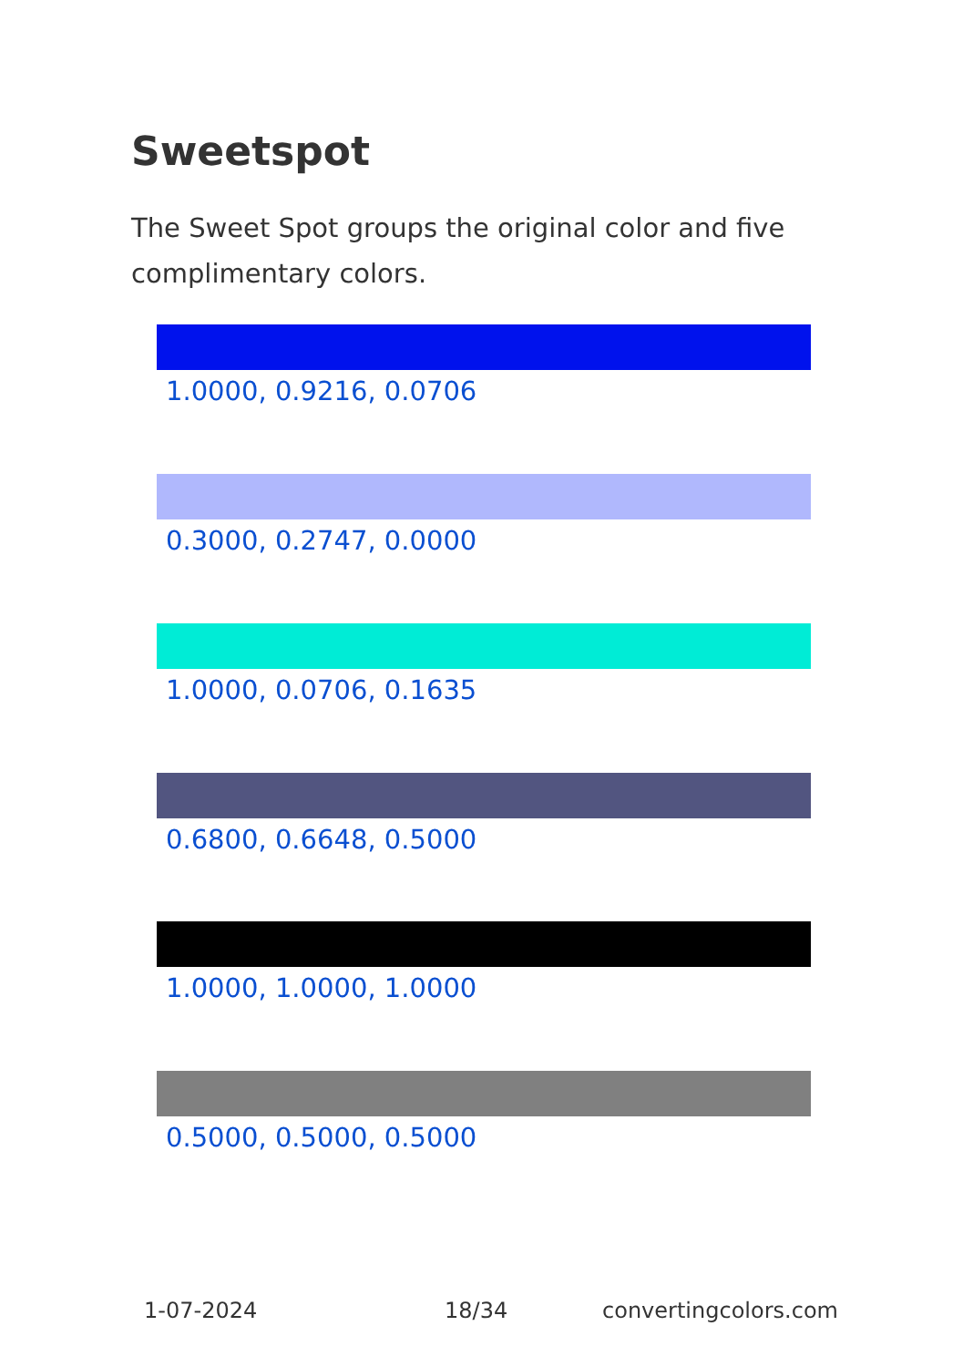Sweetspot
The Sweet Spot groups the original color and five complimentary colors.
1.0000, 0.9216, 0.0706
0.3000, 0.2747, 0.0000
1.0000, 0.0706, 0.1635
0.6800, 0.6648, 0.5000
1.0000, 1.0000, 1.0000
0.5000, 0.5000, 0.5000
1-07-2024 18/34 convertingcolors.com